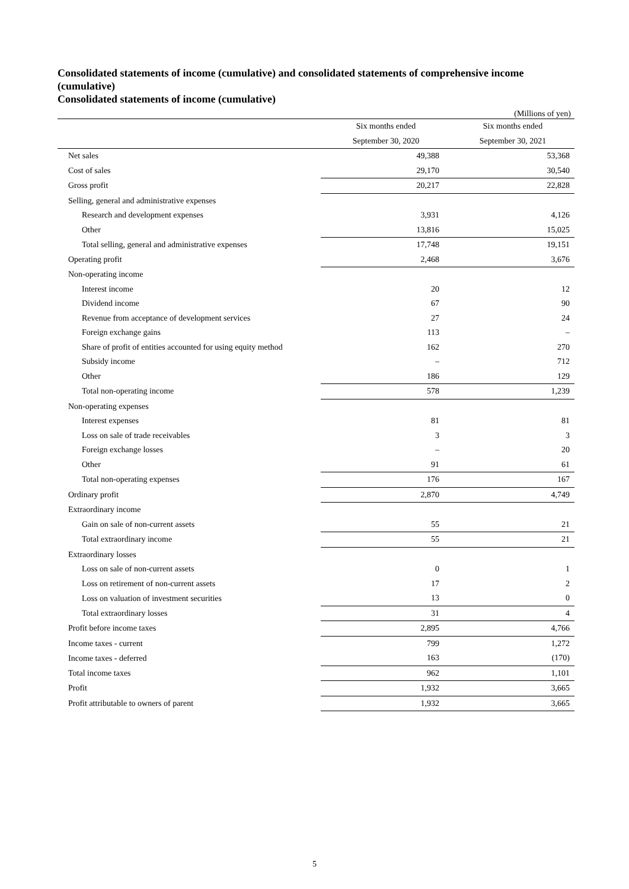Consolidated statements of income (cumulative) and consolidated statements of comprehensive income (cumulative)
Consolidated statements of income (cumulative)
(Millions of yen)
| | Six months ended | Six months ended |
| --- | --- | --- |
| | September 30, 2020 | September 30, 2021 |
| Net sales | 49,388 | 53,368 |
| Cost of sales | 29,170 | 30,540 |
| Gross profit | 20,217 | 22,828 |
| Selling, general and administrative expenses | | |
| Research and development expenses | 3,931 | 4,126 |
| Other | 13,816 | 15,025 |
| Total selling, general and administrative expenses | 17,748 | 19,151 |
| Operating profit | 2,468 | 3,676 |
| Non-operating income | | |
| Interest income | 20 | 12 |
| Dividend income | 67 | 90 |
| Revenue from acceptance of development services | 27 | 24 |
| Foreign exchange gains | 113 | – |
| Share of profit of entities accounted for using equity method | 162 | 270 |
| Subsidy income | – | 712 |
| Other | 186 | 129 |
| Total non-operating income | 578 | 1,239 |
| Non-operating expenses | | |
| Interest expenses | 81 | 81 |
| Loss on sale of trade receivables | 3 | 3 |
| Foreign exchange losses | – | 20 |
| Other | 91 | 61 |
| Total non-operating expenses | 176 | 167 |
| Ordinary profit | 2,870 | 4,749 |
| Extraordinary income | | |
| Gain on sale of non-current assets | 55 | 21 |
| Total extraordinary income | 55 | 21 |
| Extraordinary losses | | |
| Loss on sale of non-current assets | 0 | 1 |
| Loss on retirement of non-current assets | 17 | 2 |
| Loss on valuation of investment securities | 13 | 0 |
| Total extraordinary losses | 31 | 4 |
| Profit before income taxes | 2,895 | 4,766 |
| Income taxes - current | 799 | 1,272 |
| Income taxes - deferred | 163 | (170) |
| Total income taxes | 962 | 1,101 |
| Profit | 1,932 | 3,665 |
| Profit attributable to owners of parent | 1,932 | 3,665 |
5